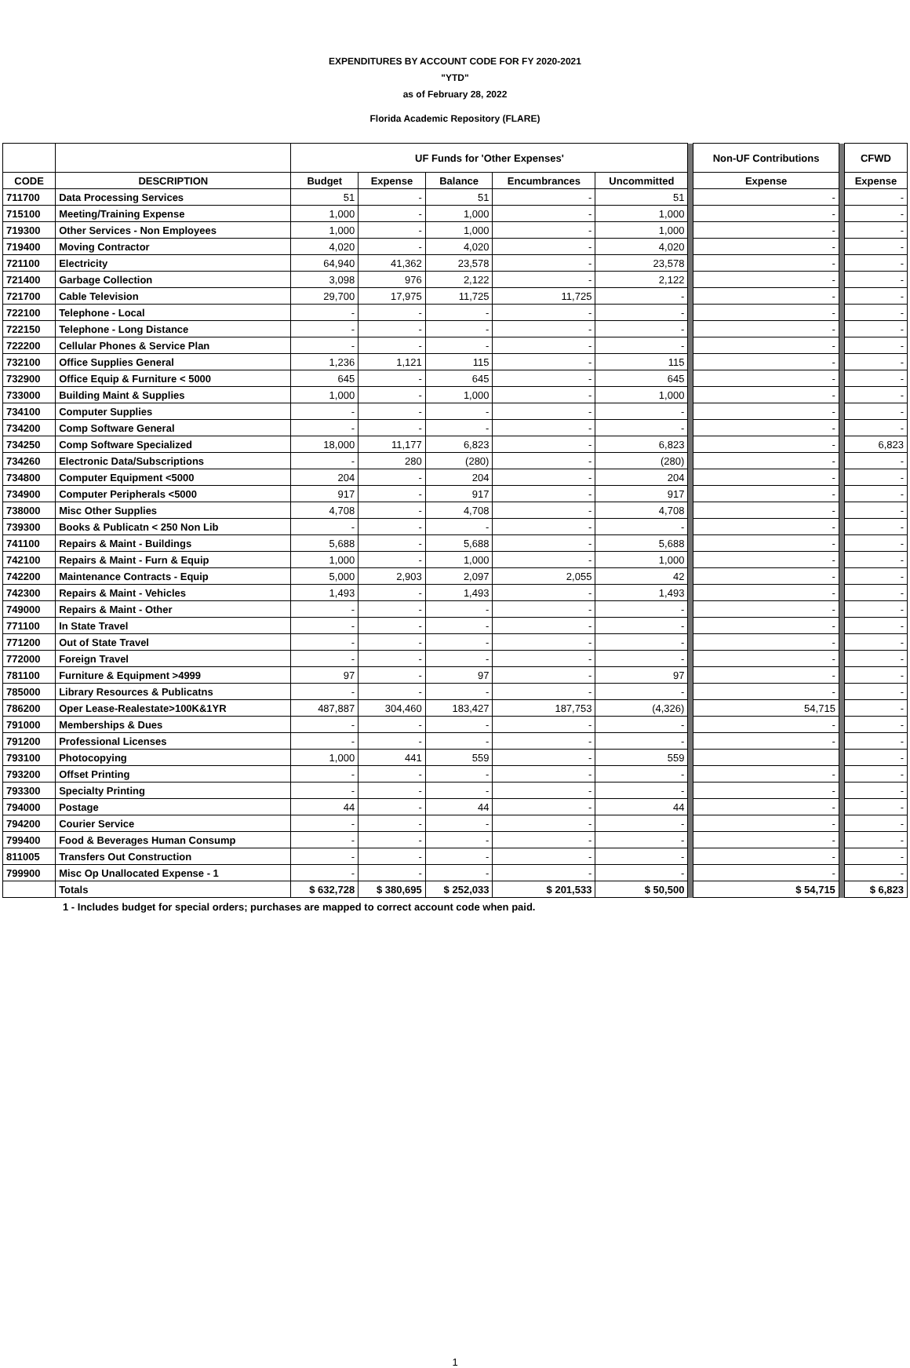EXPENDITURES BY ACCOUNT CODE FOR FY 2020-2021
"YTD"
as of February 28, 2022
Florida Academic Repository (FLARE)
| | | UF Funds for 'Other Expenses' | | | | | | Non-UF Contributions | | CFWD |
| CODE | DESCRIPTION | Budget | Expense | Balance | Encumbrances | Uncommitted | | Expense | | Expense |
| 711700 | Data Processing Services | 51 | - | 51 | - | 51 | | - | | - |
| 715100 | Meeting/Training Expense | 1,000 | - | 1,000 | - | 1,000 | | - | | - |
| 719300 | Other Services - Non Employees | 1,000 | - | 1,000 | - | 1,000 | | - | | - |
| 719400 | Moving Contractor | 4,020 | - | 4,020 | - | 4,020 | | - | | - |
| 721100 | Electricity | 64,940 | 41,362 | 23,578 | - | 23,578 | | - | | - |
| 721400 | Garbage Collection | 3,098 | 976 | 2,122 | - | 2,122 | | - | | - |
| 721700 | Cable Television | 29,700 | 17,975 | 11,725 | 11,725 | - | | - | | - |
| 722100 | Telephone - Local | - | - | - | - | - | | - | | - |
| 722150 | Telephone - Long Distance | - | - | - | - | - | | - | | - |
| 722200 | Cellular Phones & Service Plan | - | - | - | - | - | | - | | - |
| 732100 | Office Supplies General | 1,236 | 1,121 | 115 | - | 115 | | - | | - |
| 732900 | Office Equip & Furniture < 5000 | 645 | - | 645 | - | 645 | | - | | - |
| 733000 | Building Maint & Supplies | 1,000 | - | 1,000 | - | 1,000 | | - | | - |
| 734100 | Computer Supplies | - | - | - | - | - | | - | | - |
| 734200 | Comp Software General | - | - | - | - | - | | - | | - |
| 734250 | Comp Software Specialized | 18,000 | 11,177 | 6,823 | - | 6,823 | | - | | 6,823 |
| 734260 | Electronic Data/Subscriptions | - | 280 | (280) | - | (280) | | - | | - |
| 734800 | Computer Equipment <5000 | 204 | - | 204 | - | 204 | | - | | - |
| 734900 | Computer Peripherals <5000 | 917 | - | 917 | - | 917 | | - | | - |
| 738000 | Misc Other Supplies | 4,708 | - | 4,708 | - | 4,708 | | - | | - |
| 739300 | Books & Publicatn < 250 Non Lib | - | - | - | - | - | | - | | - |
| 741100 | Repairs & Maint - Buildings | 5,688 | - | 5,688 | - | 5,688 | | - | | - |
| 742100 | Repairs & Maint - Furn & Equip | 1,000 | - | 1,000 | - | 1,000 | | - | | - |
| 742200 | Maintenance Contracts - Equip | 5,000 | 2,903 | 2,097 | 2,055 | 42 | | - | | - |
| 742300 | Repairs & Maint - Vehicles | 1,493 | - | 1,493 | - | 1,493 | | - | | - |
| 749000 | Repairs & Maint - Other | - | - | - | - | - | | - | | - |
| 771100 | In State Travel | - | - | - | - | - | | - | | - |
| 771200 | Out of State Travel | - | - | - | - | - | | - | | - |
| 772000 | Foreign Travel | - | - | - | - | - | | - | | - |
| 781100 | Furniture & Equipment >4999 | 97 | - | 97 | - | 97 | | - | | - |
| 785000 | Library Resources & Publicatns | - | - | - | - | - | | - | | - |
| 786200 | Oper Lease-Realestate>100K&1YR | 487,887 | 304,460 | 183,427 | 187,753 | (4,326) | | 54,715 | | - |
| 791000 | Memberships & Dues | - | - | - | - | - | | - | | - |
| 791200 | Professional Licenses | - | - | - | - | - | | - | | - |
| 793100 | Photocopying | 1,000 | 441 | 559 | - | 559 | | | | - |
| 793200 | Offset Printing | - | - | - | - | - | | - | | - |
| 793300 | Specialty Printing | - | - | - | - | - | | - | | - |
| 794000 | Postage | 44 | - | 44 | - | 44 | | - | | - |
| 794200 | Courier Service | - | - | - | - | - | | - | | - |
| 799400 | Food & Beverages Human Consump | - | - | - | - | - | | - | | - |
| 811005 | Transfers Out Construction | - | - | - | - | - | | - | | - |
| 799900 | Misc Op Unallocated Expense - 1 | - | - | - | - | - | | - | | - |
| | Totals | $ 632,728 | $ 380,695 | $ 252,033 | $ 201,533 | $ 50,500 | | $ 54,715 | | $ 6,823 |
1 - Includes budget for special orders; purchases are mapped to correct account code when paid.
1